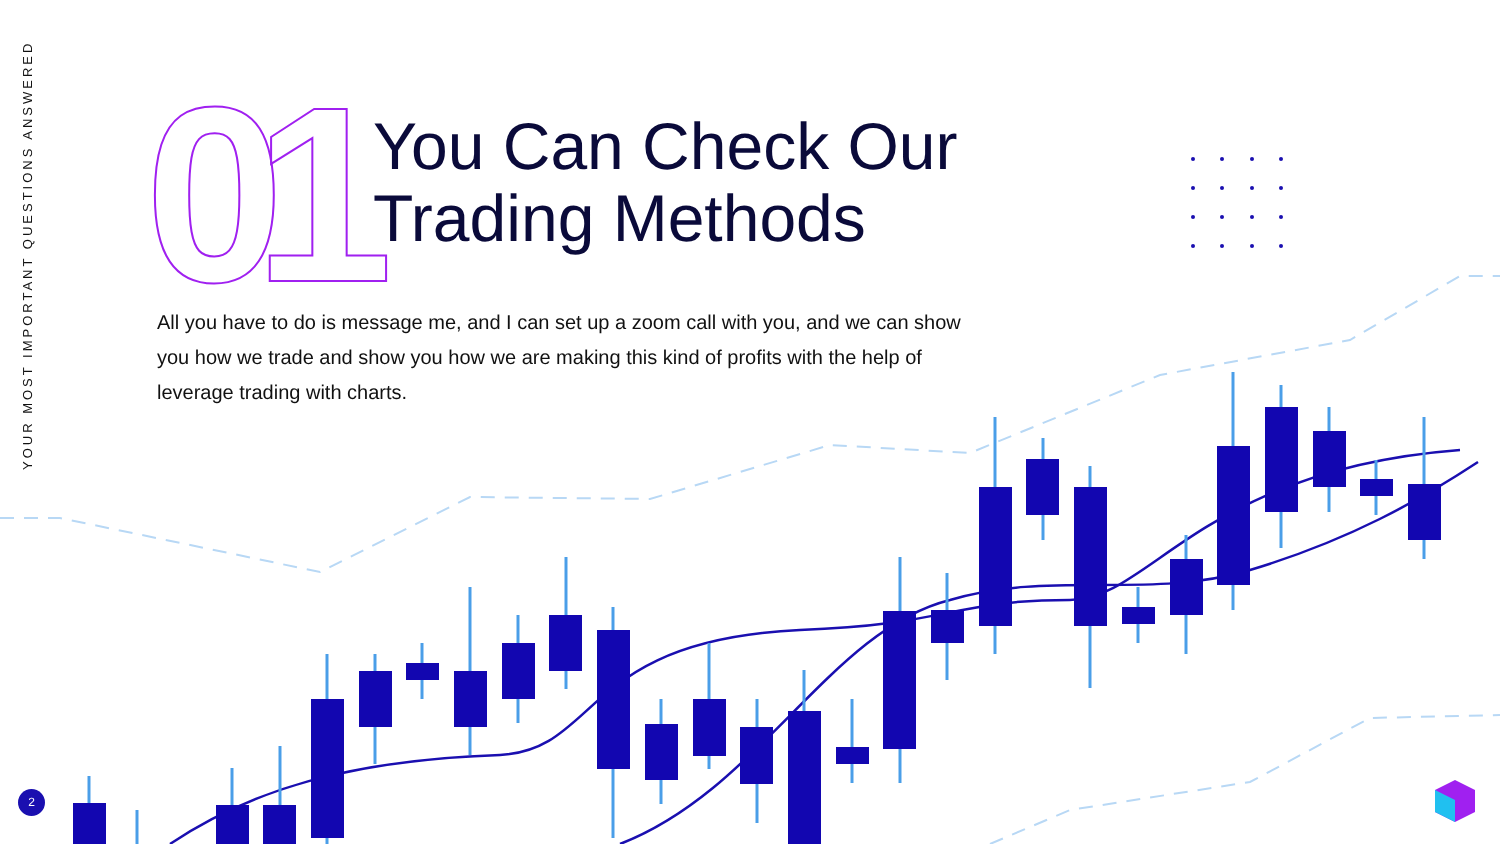YOUR MOST IMPORTANT QUESTIONS ANSWERED
01
You Can Check Our
Trading Methods
All you have to do is message me, and I can set up a zoom call with you, and we can show you how we trade and show you how we are making this kind of profits with the help of leverage trading with charts.
2